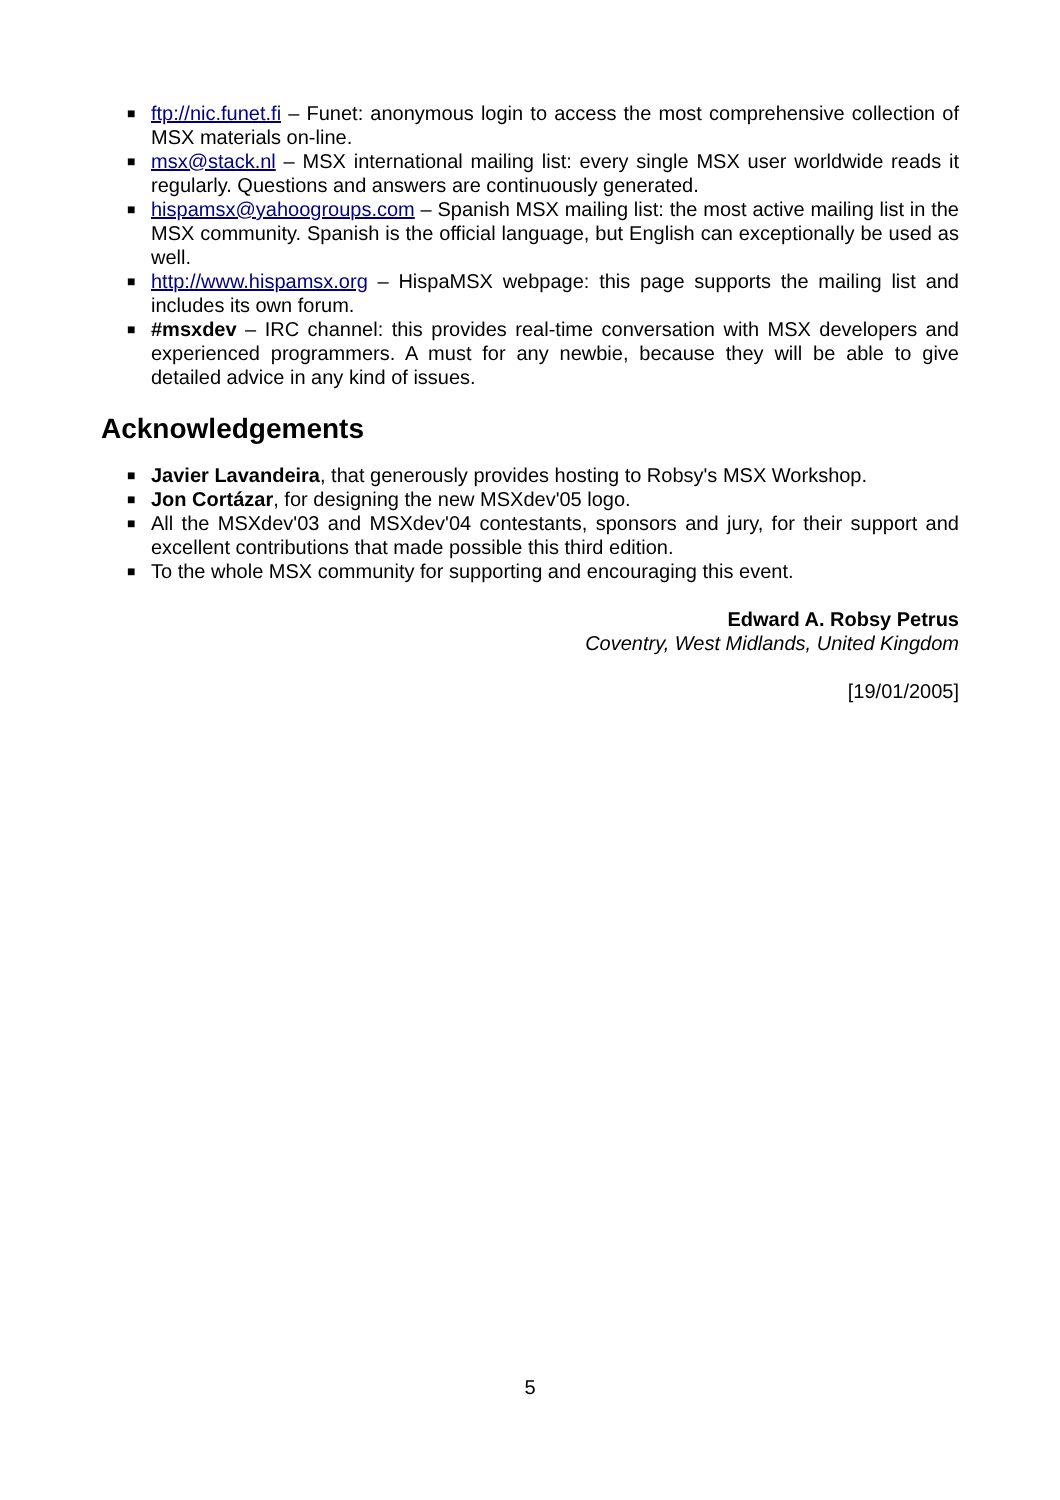■ ftp://nic.funet.fi – Funet: anonymous login to access the most comprehensive collection of MSX materials on-line.
■ msx@stack.nl – MSX international mailing list: every single MSX user worldwide reads it regularly. Questions and answers are continuously generated.
■ hispamsx@yahoogroups.com – Spanish MSX mailing list: the most active mailing list in the MSX community. Spanish is the official language, but English can exceptionally be used as well.
■ http://www.hispamsx.org – HispaMSX webpage: this page supports the mailing list and includes its own forum.
■ #msxdev – IRC channel: this provides real-time conversation with MSX developers and experienced programmers. A must for any newbie, because they will be able to give detailed advice in any kind of issues.
Acknowledgements
■ Javier Lavandeira, that generously provides hosting to Robsy's MSX Workshop.
■ Jon Cortázar, for designing the new MSXdev'05 logo.
■ All the MSXdev'03 and MSXdev'04 contestants, sponsors and jury, for their support and excellent contributions that made possible this third edition.
■ To the whole MSX community for supporting and encouraging this event.
Edward A. Robsy Petrus
Coventry, West Midlands, United Kingdom
[19/01/2005]
5